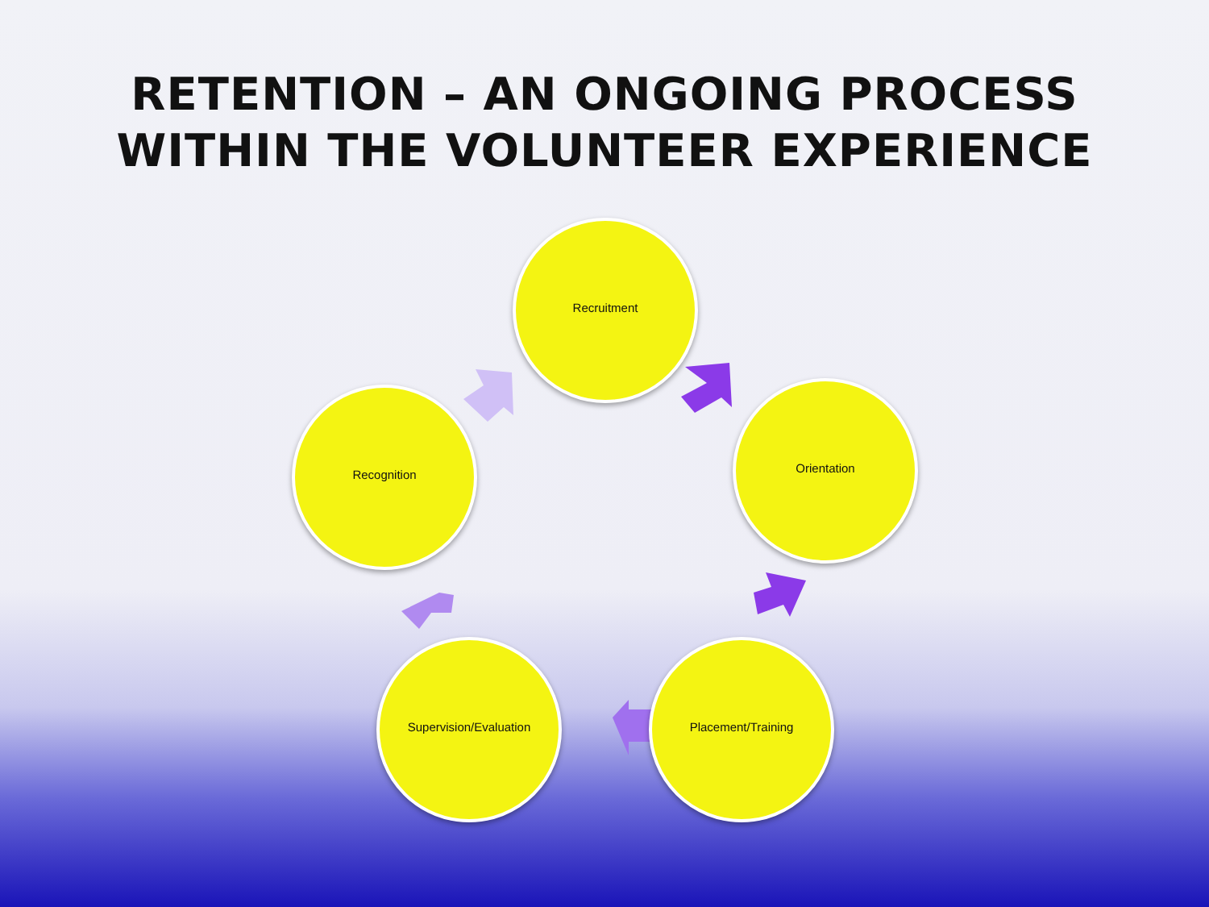RETENTION – AN ONGOING PROCESS
WITHIN THE VOLUNTEER EXPERIENCE
Recruitment
Orientation
Placement/Training
Supervision/Evaluation
Recognition